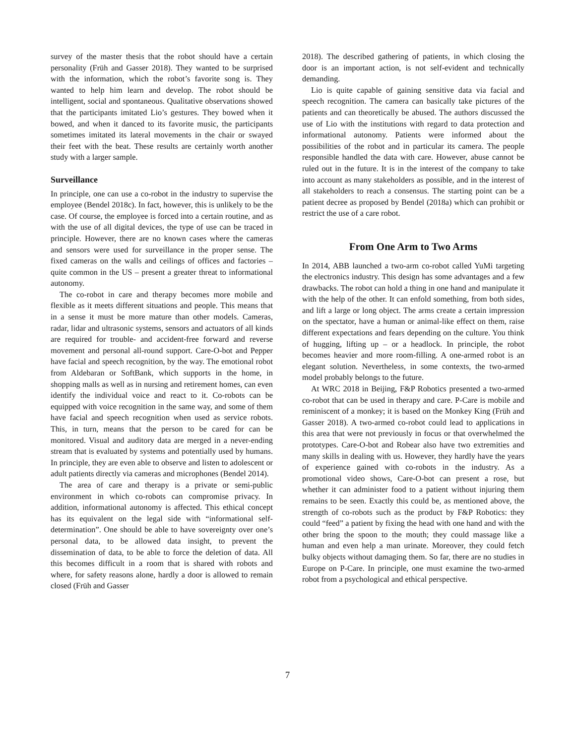survey of the master thesis that the robot should have a certain personality (Früh and Gasser 2018). They wanted to be surprised with the information, which the robot’s favorite song is. They wanted to help him learn and develop. The robot should be intelligent, social and spontaneous. Qualitative observations showed that the participants imitated Lio’s gestures. They bowed when it bowed, and when it danced to its favorite music, the participants sometimes imitated its lateral movements in the chair or swayed their feet with the beat. These results are certainly worth another study with a larger sample.
Surveillance
In principle, one can use a co-robot in the industry to supervise the employee (Bendel 2018c). In fact, however, this is unlikely to be the case. Of course, the employee is forced into a certain routine, and as with the use of all digital devices, the type of use can be traced in principle. However, there are no known cases where the cameras and sensors were used for surveillance in the proper sense. The fixed cameras on the walls and ceilings of offices and factories – quite common in the US – present a greater threat to informational autonomy.
The co-robot in care and therapy becomes more mobile and flexible as it meets different situations and people. This means that in a sense it must be more mature than other models. Cameras, radar, lidar and ultrasonic systems, sensors and actuators of all kinds are required for trouble- and accident-free forward and reverse movement and personal all-round support. Care-O-bot and Pepper have facial and speech recognition, by the way. The emotional robot from Aldebaran or SoftBank, which supports in the home, in shopping malls as well as in nursing and retirement homes, can even identify the individual voice and react to it. Co-robots can be equipped with voice recognition in the same way, and some of them have facial and speech recognition when used as service robots. This, in turn, means that the person to be cared for can be monitored. Visual and auditory data are merged in a never-ending stream that is evaluated by systems and potentially used by humans. In principle, they are even able to observe and listen to adolescent or adult patients directly via cameras and microphones (Bendel 2014).
The area of care and therapy is a private or semi-public environment in which co-robots can compromise privacy. In addition, informational autonomy is affected. This ethical concept has its equivalent on the legal side with “informational self-determination”. One should be able to have sovereignty over one’s personal data, to be allowed data insight, to prevent the dissemination of data, to be able to force the deletion of data. All this becomes difficult in a room that is shared with robots and where, for safety reasons alone, hardly a door is allowed to remain closed (Früh and Gasser
2018). The described gathering of patients, in which closing the door is an important action, is not self-evident and technically demanding.
Lio is quite capable of gaining sensitive data via facial and speech recognition. The camera can basically take pictures of the patients and can theoretically be abused. The authors discussed the use of Lio with the institutions with regard to data protection and informational autonomy. Patients were informed about the possibilities of the robot and in particular its camera. The people responsible handled the data with care. However, abuse cannot be ruled out in the future. It is in the interest of the company to take into account as many stakeholders as possible, and in the interest of all stakeholders to reach a consensus. The starting point can be a patient decree as proposed by Bendel (2018a) which can prohibit or restrict the use of a care robot.
From One Arm to Two Arms
In 2014, ABB launched a two-arm co-robot called YuMi targeting the electronics industry. This design has some advantages and a few drawbacks. The robot can hold a thing in one hand and manipulate it with the help of the other. It can enfold something, from both sides, and lift a large or long object. The arms create a certain impression on the spectator, have a human or animal-like effect on them, raise different expectations and fears depending on the culture. You think of hugging, lifting up – or a headlock. In principle, the robot becomes heavier and more room-filling. A one-armed robot is an elegant solution. Nevertheless, in some contexts, the two-armed model probably belongs to the future.
At WRC 2018 in Beijing, F&P Robotics presented a two-armed co-robot that can be used in therapy and care. P-Care is mobile and reminiscent of a monkey; it is based on the Monkey King (Früh and Gasser 2018). A two-armed co-robot could lead to applications in this area that were not previously in focus or that overwhelmed the prototypes. Care-O-bot and Robear also have two extremities and many skills in dealing with us. However, they hardly have the years of experience gained with co-robots in the industry. As a promotional video shows, Care-O-bot can present a rose, but whether it can administer food to a patient without injuring them remains to be seen. Exactly this could be, as mentioned above, the strength of co-robots such as the product by F&P Robotics: they could “feed” a patient by fixing the head with one hand and with the other bring the spoon to the mouth; they could massage like a human and even help a man urinate. Moreover, they could fetch bulky objects without damaging them. So far, there are no studies in Europe on P-Care. In principle, one must examine the two-armed robot from a psychological and ethical perspective.
7